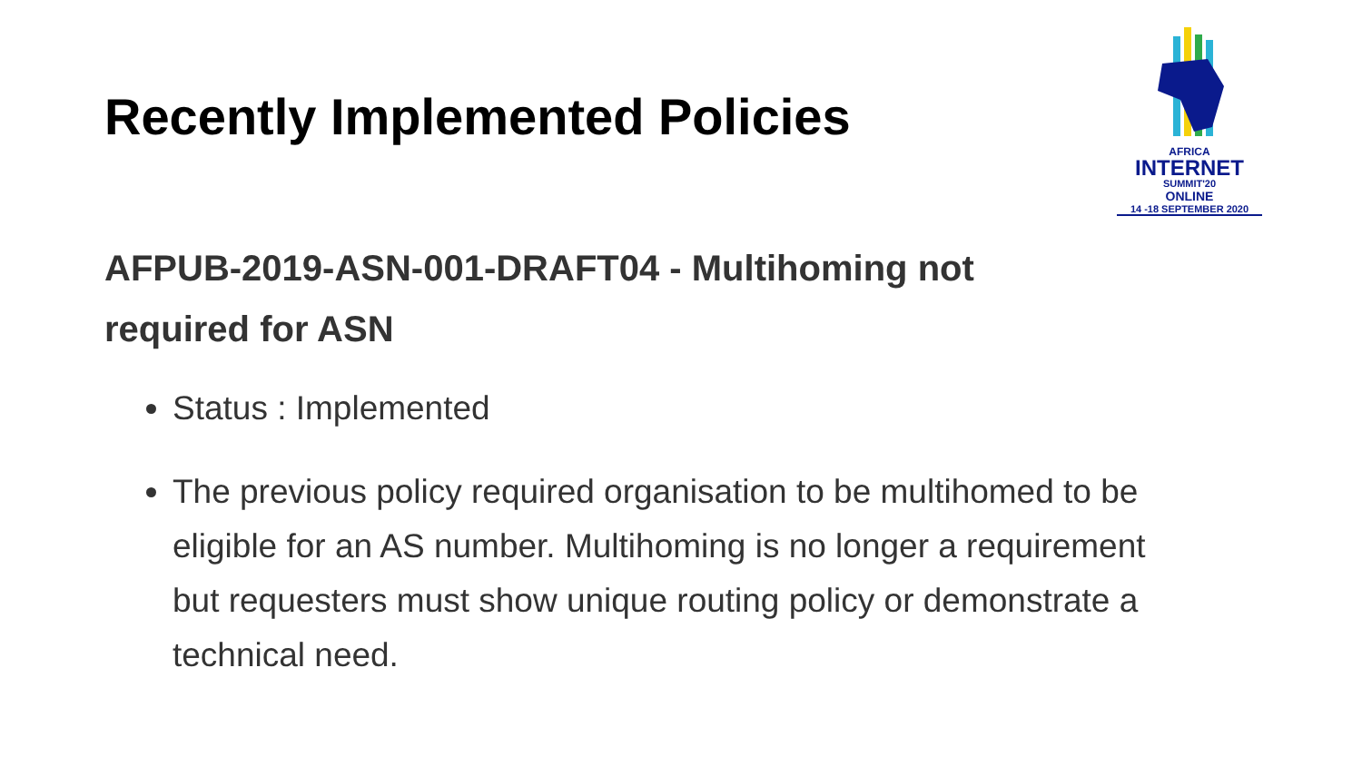Recently Implemented Policies
AFRICA
INTERNET
SUMMIT'20
ONLINE
14 -18 SEPTEMBER 2020
AFPUB-2019-ASN-001-DRAFT04 - Multihoming not required for ASN
Status : Implemented
The previous policy required organisation to be multihomed to be eligible for an AS number. Multihoming is no longer a requirement but requesters must show unique routing policy or demonstrate a technical need.